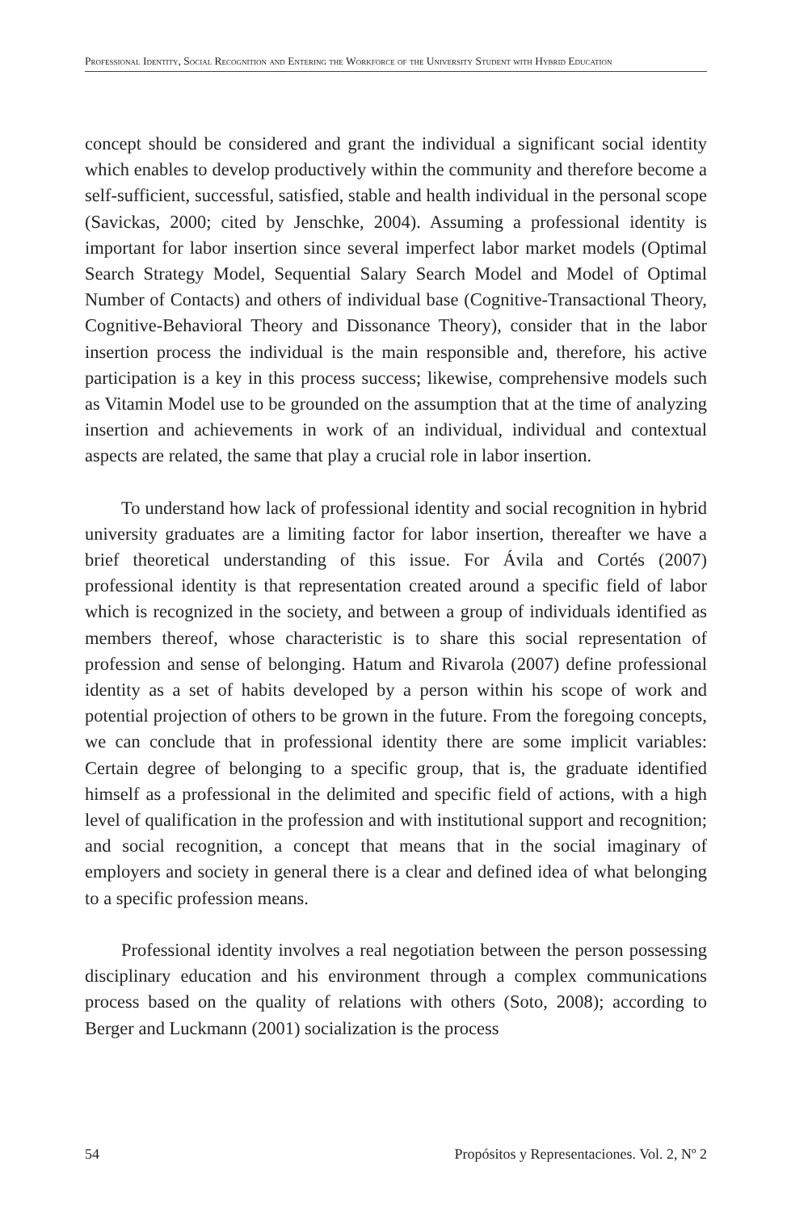Professional Identity, Social Recognition and Entering the Workforce of the University Student with Hybrid Education
concept should be considered and grant the individual a significant social identity which enables to develop productively within the community and therefore become a self-sufficient, successful, satisfied, stable and health individual in the personal scope (Savickas, 2000; cited by Jenschke, 2004). Assuming a professional identity is important for labor insertion since several imperfect labor market models (Optimal Search Strategy Model, Sequential Salary Search Model and Model of Optimal Number of Contacts) and others of individual base (Cognitive-Transactional Theory, Cognitive-Behavioral Theory and Dissonance Theory), consider that in the labor insertion process the individual is the main responsible and, therefore, his active participation is a key in this process success; likewise, comprehensive models such as Vitamin Model use to be grounded on the assumption that at the time of analyzing insertion and achievements in work of an individual, individual and contextual aspects are related, the same that play a crucial role in labor insertion.
To understand how lack of professional identity and social recognition in hybrid university graduates are a limiting factor for labor insertion, thereafter we have a brief theoretical understanding of this issue. For Ávila and Cortés (2007) professional identity is that representation created around a specific field of labor which is recognized in the society, and between a group of individuals identified as members thereof, whose characteristic is to share this social representation of profession and sense of belonging. Hatum and Rivarola (2007) define professional identity as a set of habits developed by a person within his scope of work and potential projection of others to be grown in the future. From the foregoing concepts, we can conclude that in professional identity there are some implicit variables: Certain degree of belonging to a specific group, that is, the graduate identified himself as a professional in the delimited and specific field of actions, with a high level of qualification in the profession and with institutional support and recognition; and social recognition, a concept that means that in the social imaginary of employers and society in general there is a clear and defined idea of what belonging to a specific profession means.
Professional identity involves a real negotiation between the person possessing disciplinary education and his environment through a complex communications process based on the quality of relations with others (Soto, 2008); according to Berger and Luckmann (2001) socialization is the process
54 Propósitos y Representaciones. Vol. 2, Nº 2